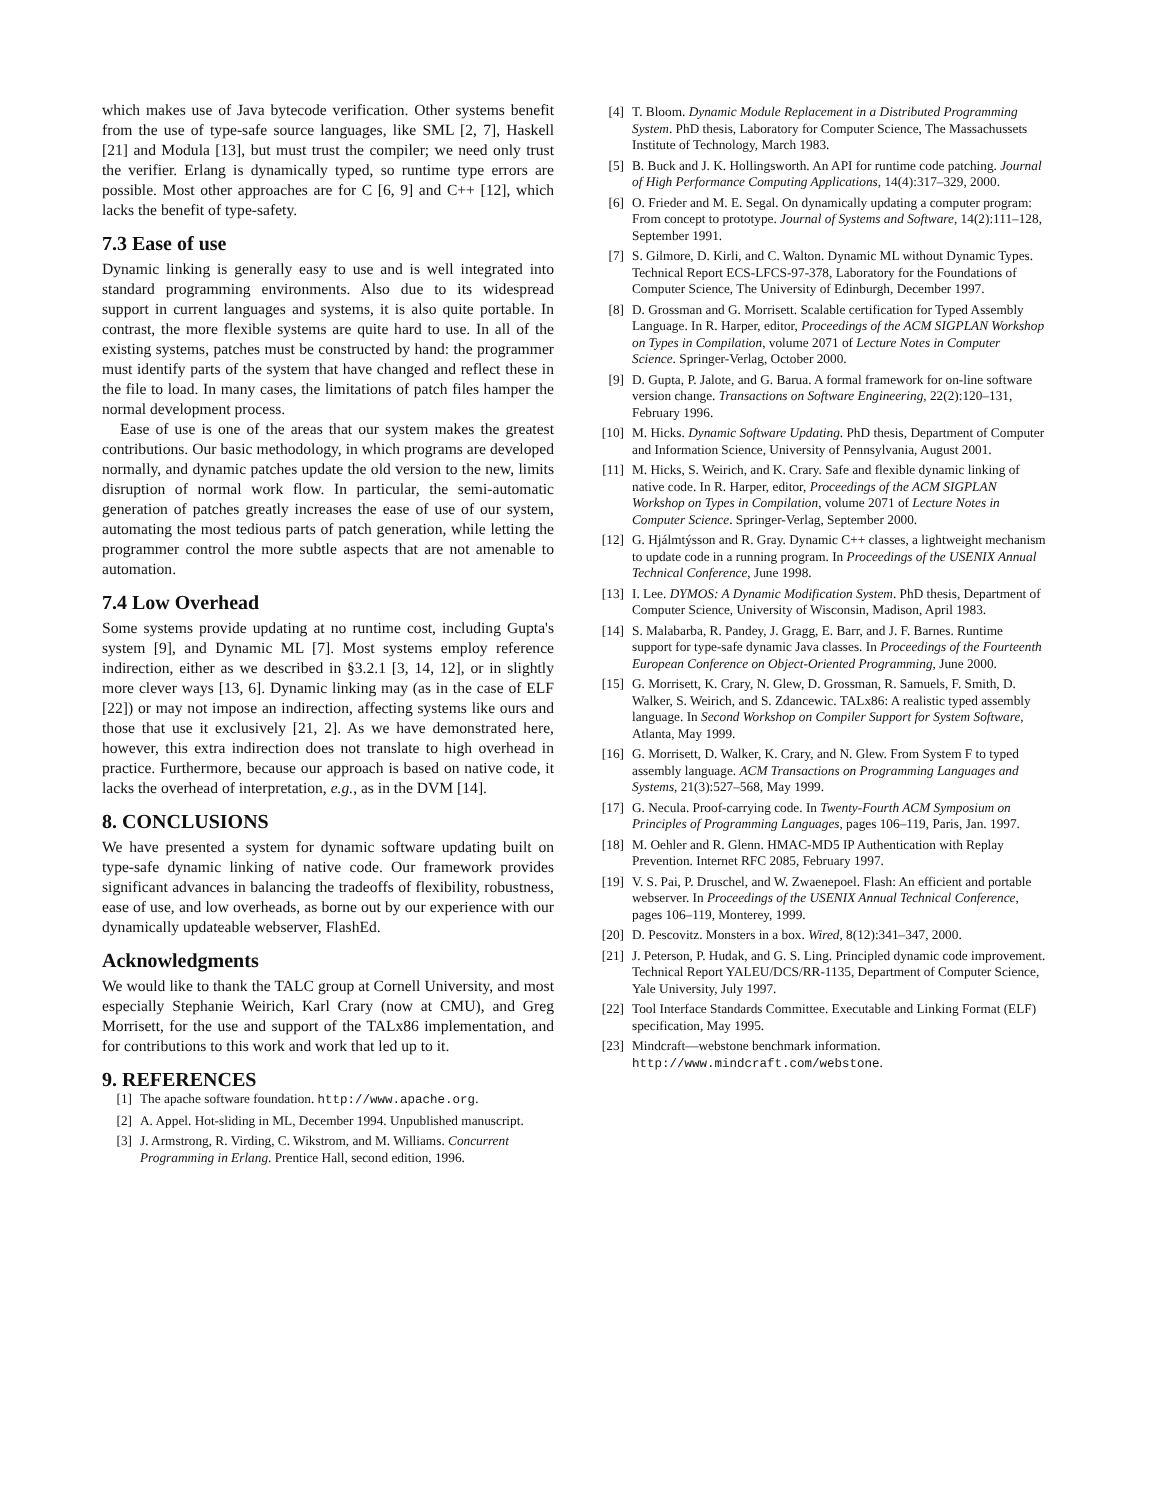which makes use of Java bytecode verification. Other systems benefit from the use of type-safe source languages, like SML [2, 7], Haskell [21] and Modula [13], but must trust the compiler; we need only trust the verifier. Erlang is dynamically typed, so runtime type errors are possible. Most other approaches are for C [6, 9] and C++ [12], which lacks the benefit of type-safety.
7.3 Ease of use
Dynamic linking is generally easy to use and is well integrated into standard programming environments. Also due to its widespread support in current languages and systems, it is also quite portable. In contrast, the more flexible systems are quite hard to use. In all of the existing systems, patches must be constructed by hand: the programmer must identify parts of the system that have changed and reflect these in the file to load. In many cases, the limitations of patch files hamper the normal development process.
Ease of use is one of the areas that our system makes the greatest contributions. Our basic methodology, in which programs are developed normally, and dynamic patches update the old version to the new, limits disruption of normal work flow. In particular, the semi-automatic generation of patches greatly increases the ease of use of our system, automating the most tedious parts of patch generation, while letting the programmer control the more subtle aspects that are not amenable to automation.
7.4 Low Overhead
Some systems provide updating at no runtime cost, including Gupta's system [9], and Dynamic ML [7]. Most systems employ reference indirection, either as we described in §3.2.1 [3, 14, 12], or in slightly more clever ways [13, 6]. Dynamic linking may (as in the case of ELF [22]) or may not impose an indirection, affecting systems like ours and those that use it exclusively [21, 2]. As we have demonstrated here, however, this extra indirection does not translate to high overhead in practice. Furthermore, because our approach is based on native code, it lacks the overhead of interpretation, e.g., as in the DVM [14].
8. CONCLUSIONS
We have presented a system for dynamic software updating built on type-safe dynamic linking of native code. Our framework provides significant advances in balancing the tradeoffs of flexibility, robustness, ease of use, and low overheads, as borne out by our experience with our dynamically updateable webserver, FlashEd.
Acknowledgments
We would like to thank the TALC group at Cornell University, and most especially Stephanie Weirich, Karl Crary (now at CMU), and Greg Morrisett, for the use and support of the TALx86 implementation, and for contributions to this work and work that led up to it.
9. REFERENCES
[1] The apache software foundation. http://www.apache.org.
[2] A. Appel. Hot-sliding in ML, December 1994. Unpublished manuscript.
[3] J. Armstrong, R. Virding, C. Wikstrom, and M. Williams. Concurrent Programming in Erlang. Prentice Hall, second edition, 1996.
[4] T. Bloom. Dynamic Module Replacement in a Distributed Programming System. PhD thesis, Laboratory for Computer Science, The Massachussets Institute of Technology, March 1983.
[5] B. Buck and J. K. Hollingsworth. An API for runtime code patching. Journal of High Performance Computing Applications, 14(4):317–329, 2000.
[6] O. Frieder and M. E. Segal. On dynamically updating a computer program: From concept to prototype. Journal of Systems and Software, 14(2):111–128, September 1991.
[7] S. Gilmore, D. Kirli, and C. Walton. Dynamic ML without Dynamic Types. Technical Report ECS-LFCS-97-378, Laboratory for the Foundations of Computer Science, The University of Edinburgh, December 1997.
[8] D. Grossman and G. Morrisett. Scalable certification for Typed Assembly Language. In R. Harper, editor, Proceedings of the ACM SIGPLAN Workshop on Types in Compilation, volume 2071 of Lecture Notes in Computer Science. Springer-Verlag, October 2000.
[9] D. Gupta, P. Jalote, and G. Barua. A formal framework for on-line software version change. Transactions on Software Engineering, 22(2):120–131, February 1996.
[10] M. Hicks. Dynamic Software Updating. PhD thesis, Department of Computer and Information Science, University of Pennsylvania, August 2001.
[11] M. Hicks, S. Weirich, and K. Crary. Safe and flexible dynamic linking of native code. In R. Harper, editor, Proceedings of the ACM SIGPLAN Workshop on Types in Compilation, volume 2071 of Lecture Notes in Computer Science. Springer-Verlag, September 2000.
[12] G. Hjálmtýsson and R. Gray. Dynamic C++ classes, a lightweight mechanism to update code in a running program. In Proceedings of the USENIX Annual Technical Conference, June 1998.
[13] I. Lee. DYMOS: A Dynamic Modification System. PhD thesis, Department of Computer Science, University of Wisconsin, Madison, April 1983.
[14] S. Malabarba, R. Pandey, J. Gragg, E. Barr, and J. F. Barnes. Runtime support for type-safe dynamic Java classes. In Proceedings of the Fourteenth European Conference on Object-Oriented Programming, June 2000.
[15] G. Morrisett, K. Crary, N. Glew, D. Grossman, R. Samuels, F. Smith, D. Walker, S. Weirich, and S. Zdancewic. TALx86: A realistic typed assembly language. In Second Workshop on Compiler Support for System Software, Atlanta, May 1999.
[16] G. Morrisett, D. Walker, K. Crary, and N. Glew. From System F to typed assembly language. ACM Transactions on Programming Languages and Systems, 21(3):527–568, May 1999.
[17] G. Necula. Proof-carrying code. In Twenty-Fourth ACM Symposium on Principles of Programming Languages, pages 106–119, Paris, Jan. 1997.
[18] M. Oehler and R. Glenn. HMAC-MD5 IP Authentication with Replay Prevention. Internet RFC 2085, February 1997.
[19] V. S. Pai, P. Druschel, and W. Zwaenepoel. Flash: An efficient and portable webserver. In Proceedings of the USENIX Annual Technical Conference, pages 106–119, Monterey, 1999.
[20] D. Pescovitz. Monsters in a box. Wired, 8(12):341–347, 2000.
[21] J. Peterson, P. Hudak, and G. S. Ling. Principled dynamic code improvement. Technical Report YALEU/DCS/RR-1135, Department of Computer Science, Yale University, July 1997.
[22] Tool Interface Standards Committee. Executable and Linking Format (ELF) specification, May 1995.
[23] Mindcraft—webstone benchmark information. http://www.mindcraft.com/webstone.